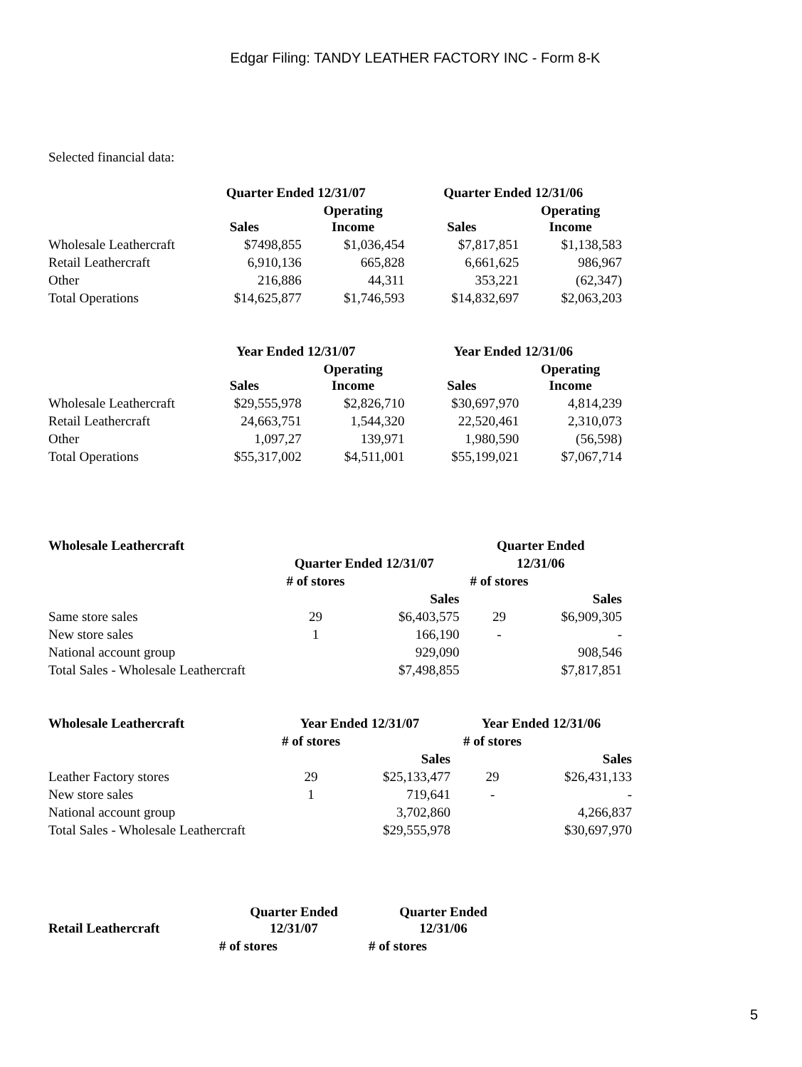Edgar Filing: TANDY LEATHER FACTORY INC - Form 8-K
Selected financial data:
| | Quarter Ended 12/31/07 | | Quarter Ended 12/31/06 | |
| | Sales | Operating Income | Sales | Operating Income |
| Wholesale Leathercraft | $7498,855 | $1,036,454 | $7,817,851 | $1,138,583 |
| Retail Leathercraft | 6,910,136 | 665,828 | 6,661,625 | 986,967 |
| Other | 216,886 | 44,311 | 353,221 | (62,347) |
| Total Operations | $14,625,877 | $1,746,593 | $14,832,697 | $2,063,203 |
| | Year Ended 12/31/07 | | Year Ended 12/31/06 | |
| | Sales | Operating Income | Sales | Operating Income |
| Wholesale Leathercraft | $29,555,978 | $2,826,710 | $30,697,970 | 4,814,239 |
| Retail Leathercraft | 24,663,751 | 1,544,320 | 22,520,461 | 2,310,073 |
| Other | 1,097,27 | 139,971 | 1,980,590 | (56,598) |
| Total Operations | $55,317,002 | $4,511,001 | $55,199,021 | $7,067,714 |
| Wholesale Leathercraft | | | Quarter Ended | |
| --- | --- | --- | --- | --- |
| | Quarter Ended 12/31/07 | | 12/31/06 | |
| | # of stores | | # of stores | |
| | | Sales | | Sales |
| Same store sales | 29 | $6,403,575 | 29 | $6,909,305 |
| New store sales | 1 | 166,190 | - | - |
| National account group | | 929,090 | | 908,546 |
| Total Sales - Wholesale Leathercraft | | $7,498,855 | | $7,817,851 |
| Wholesale Leathercraft | Year Ended 12/31/07 | | Year Ended 12/31/06 | |
| --- | --- | --- | --- | --- |
| | # of stores | | # of stores | |
| | | Sales | | Sales |
| Leather Factory stores | 29 | $25,133,477 | 29 | $26,431,133 |
| New store sales | 1 | 719,641 | - | - |
| National account group | | 3,702,860 | | 4,266,837 |
| Total Sales - Wholesale Leathercraft | | $29,555,978 | | $30,697,970 |
| Retail Leathercraft | Quarter Ended 12/31/07 | Quarter Ended 12/31/06 |
| --- | --- | --- |
| | # of stores | # of stores |
5